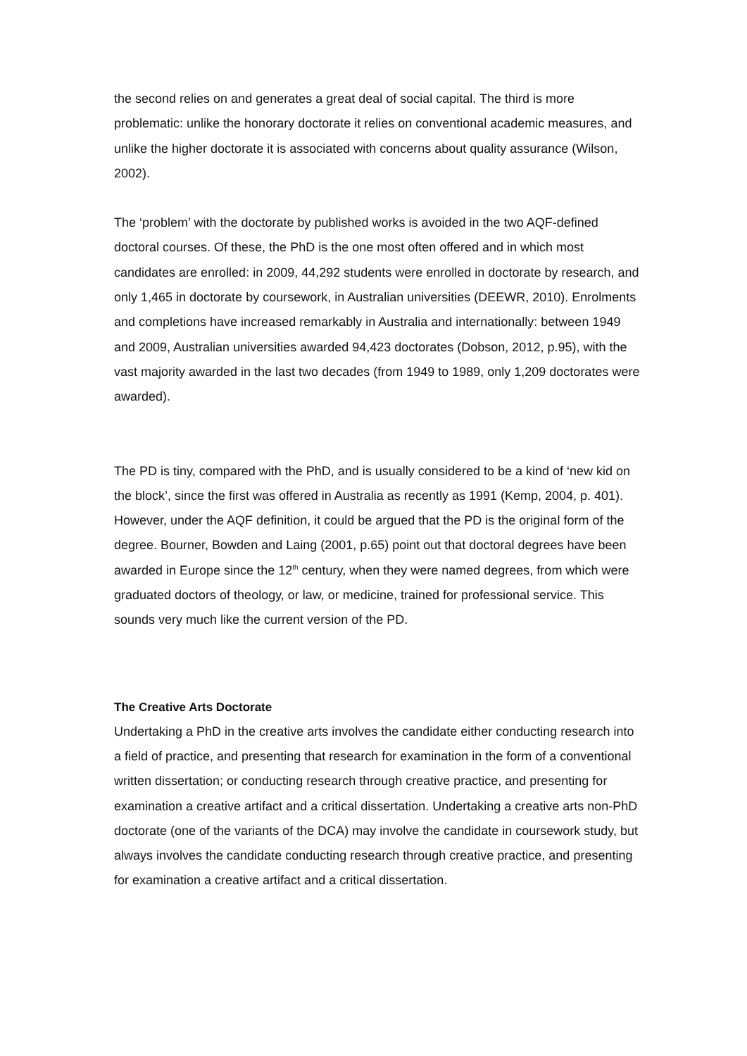the second relies on and generates a great deal of social capital. The third is more problematic: unlike the honorary doctorate it relies on conventional academic measures, and unlike the higher doctorate it is associated with concerns about quality assurance (Wilson, 2002).
The ‘problem’ with the doctorate by published works is avoided in the two AQF-defined doctoral courses. Of these, the PhD is the one most often offered and in which most candidates are enrolled: in 2009, 44,292 students were enrolled in doctorate by research, and only 1,465 in doctorate by coursework, in Australian universities (DEEWR, 2010). Enrolments and completions have increased remarkably in Australia and internationally: between 1949 and 2009, Australian universities awarded 94,423 doctorates (Dobson, 2012, p.95), with the vast majority awarded in the last two decades (from 1949 to 1989, only 1,209 doctorates were awarded).
The PD is tiny, compared with the PhD, and is usually considered to be a kind of ‘new kid on the block’, since the first was offered in Australia as recently as 1991 (Kemp, 2004, p. 401). However, under the AQF definition, it could be argued that the PD is the original form of the degree. Bourner, Bowden and Laing (2001, p.65) point out that doctoral degrees have been awarded in Europe since the 12<sup>th</sup> century, when they were named degrees, from which were graduated doctors of theology, or law, or medicine, trained for professional service. This sounds very much like the current version of the PD.
The Creative Arts Doctorate
Undertaking a PhD in the creative arts involves the candidate either conducting research into a field of practice, and presenting that research for examination in the form of a conventional written dissertation; or conducting research through creative practice, and presenting for examination a creative artifact and a critical dissertation. Undertaking a creative arts non-PhD doctorate (one of the variants of the DCA) may involve the candidate in coursework study, but always involves the candidate conducting research through creative practice, and presenting for examination a creative artifact and a critical dissertation.